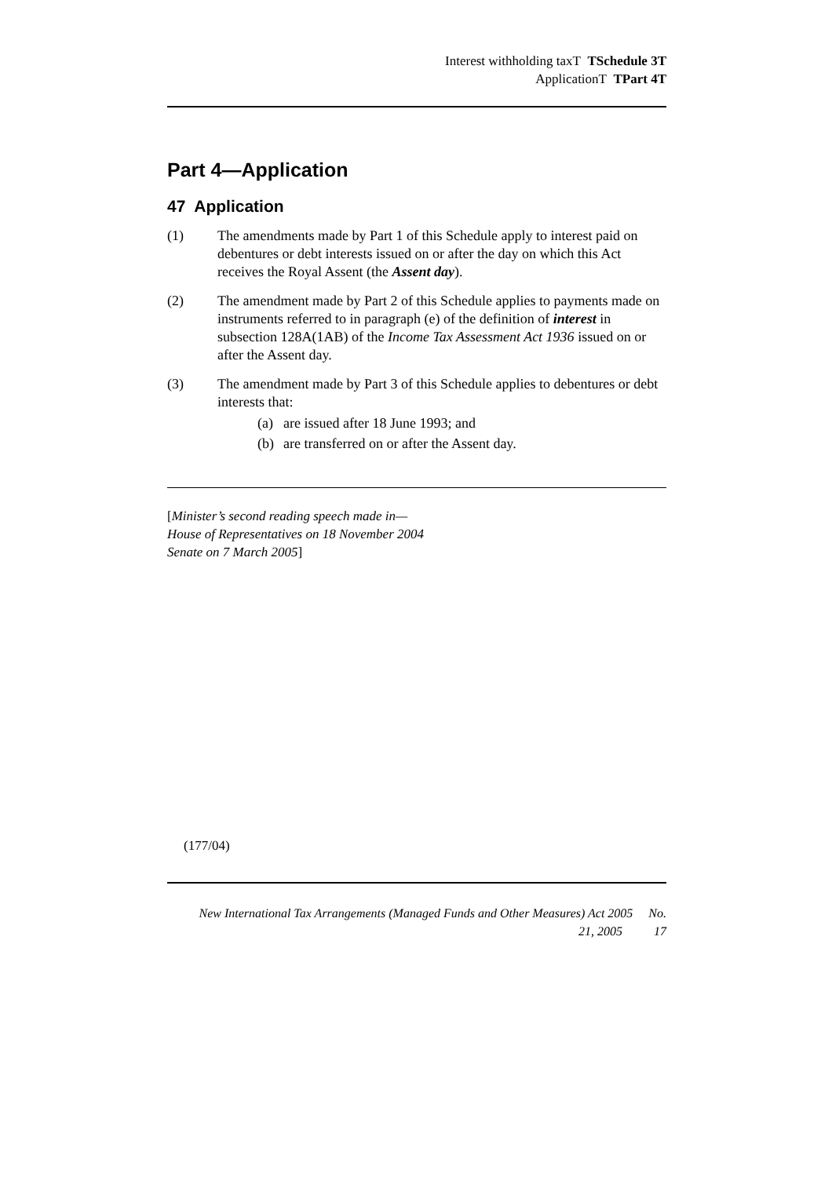Interest withholding taxT TSchedule 3T
ApplicationT TPart 4T
Part 4—Application
47 Application
(1) The amendments made by Part 1 of this Schedule apply to interest paid on debentures or debt interests issued on or after the day on which this Act receives the Royal Assent (the Assent day).
(2) The amendment made by Part 2 of this Schedule applies to payments made on instruments referred to in paragraph (e) of the definition of interest in subsection 128A(1AB) of the Income Tax Assessment Act 1936 issued on or after the Assent day.
(3) The amendment made by Part 3 of this Schedule applies to debentures or debt interests that:
(a) are issued after 18 June 1993; and
(b) are transferred on or after the Assent day.
[Minister’s second reading speech made in—
House of Representatives on 18 November 2004
Senate on 7 March 2005]
(177/04)
New International Tax Arrangements (Managed Funds and Other Measures) Act 2005 No.
21, 2005 17